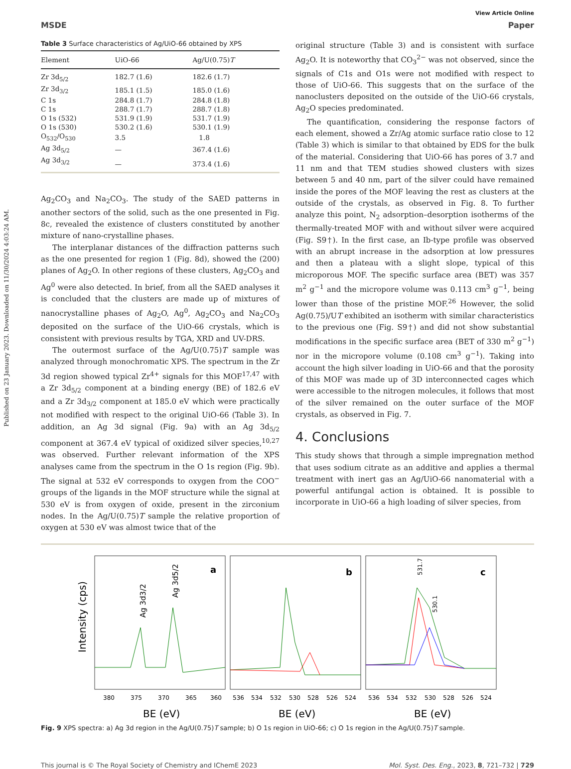Published on 23 January 2023. Downloaded on 11/30/2024 4:03:24 AM.
View Article Online
MSDE Paper
Table 3 Surface characteristics of Ag/UiO-66 obtained by XPS
| Element | UiO-66 | Ag/U(0.75) T |
| --- | --- | --- |
| Zr 3d<sub>5/2</sub> | 182.7 (1.6) | 182.6 (1.7) |
| Zr 3d<sub>3/2</sub> | 185.1 (1.5) | 185.0 (1.6) |
| C 1s | 284.8 (1.7) | 284.8 (1.8) |
| C 1s | 288.7 (1.7) | 288.7 (1.8) |
| O 1s (532) | 531.9 (1.9) | 531.7 (1.9) |
| O 1s (530) | 530.2 (1.6) | 530.1 (1.9) |
| O<sub>532</sub>/O<sub>530</sub> | 3.5 | 1.8 |
| Ag 3d<sub>5/2</sub> | — | 367.4 (1.6) |
| Ag 3d<sub>3/2</sub> | — | 373.4 (1.6) |
Ag<sub>2</sub>CO<sub>3</sub> and Na<sub>2</sub>CO<sub>3</sub>. The study of the SAED patterns in another sectors of the solid, such as the one presented in Fig. 8c, revealed the existence of clusters constituted by another mixture of nano-crystalline phases.
The interplanar distances of the diffraction patterns such as the one presented for region 1 (Fig. 8d), showed the (200) planes of Ag<sub>2</sub>O. In other regions of these clusters, Ag<sub>2</sub>CO<sub>3</sub> and Ag<sup>0</sup> were also detected. In brief, from all the SAED analyses it is concluded that the clusters are made up of mixtures of nanocrystalline phases of Ag<sub>2</sub>O, Ag<sup>0</sup>, Ag<sub>2</sub>CO<sub>3</sub> and Na<sub>2</sub>CO<sub>3</sub> deposited on the surface of the UiO-66 crystals, which is consistent with previous results by TGA, XRD and UV-DRS.
The outermost surface of the Ag/U(0.75)T sample was analyzed through monochromatic XPS. The spectrum in the Zr 3d region showed typical Zr<sup>4+</sup> signals for this MOF<sup>17,47</sup> with a Zr 3d<sub>5/2</sub> component at a binding energy (BE) of 182.6 eV and a Zr 3d<sub>3/2</sub> component at 185.0 eV which were practically not modified with respect to the original UiO-66 (Table 3). In addition, an Ag 3d signal (Fig. 9a) with an Ag 3d<sub>5/2</sub> component at 367.4 eV typical of oxidized silver species,<sup>10,27</sup> was observed. Further relevant information of the XPS analyses came from the spectrum in the O 1s region (Fig. 9b). The signal at 532 eV corresponds to oxygen from the COO<sup>−</sup> groups of the ligands in the MOF structure while the signal at 530 eV is from oxygen of oxide, present in the zirconium nodes. In the Ag/U(0.75)T sample the relative proportion of oxygen at 530 eV was almost twice that of the
original structure (Table 3) and is consistent with surface Ag<sub>2</sub>O. It is noteworthy that CO<sub>3</sub><sup>2−</sup> was not observed, since the signals of C1s and O1s were not modified with respect to those of UiO-66. This suggests that on the surface of the nanoclusters deposited on the outside of the UiO-66 crystals, Ag<sub>2</sub>O species predominated.
The quantification, considering the response factors of each element, showed a Zr/Ag atomic surface ratio close to 12 (Table 3) which is similar to that obtained by EDS for the bulk of the material. Considering that UiO-66 has pores of 3.7 and 11 nm and that TEM studies showed clusters with sizes between 5 and 40 nm, part of the silver could have remained inside the pores of the MOF leaving the rest as clusters at the outside of the crystals, as observed in Fig. 8. To further analyze this point, N<sub>2</sub> adsorption–desorption isotherms of the thermally-treated MOF with and without silver were acquired (Fig. S9†). In the first case, an Ib-type profile was observed with an abrupt increase in the adsorption at low pressures and then a plateau with a slight slope, typical of this microporous MOF. The specific surface area (BET) was 357 m<sup>2</sup> g<sup>−1</sup> and the micropore volume was 0.113 cm<sup>3</sup> g<sup>−1</sup>, being lower than those of the pristine MOF.<sup>26</sup> However, the solid Ag(0.75)/UT exhibited an isotherm with similar characteristics to the previous one (Fig. S9†) and did not show substantial modifications in the specific surface area (BET of 330 m<sup>2</sup> g<sup>−1</sup>) nor in the micropore volume (0.108 cm<sup>3</sup> g<sup>−1</sup>). Taking into account the high silver loading in UiO-66 and that the porosity of this MOF was made up of 3D interconnected cages which were accessible to the nitrogen molecules, it follows that most of the silver remained on the outer surface of the MOF crystals, as observed in Fig. 7.
4. Conclusions
This study shows that through a simple impregnation method that uses sodium citrate as an additive and applies a thermal treatment with inert gas an Ag/UiO-66 nanomaterial with a powerful antifungal action is obtained. It is possible to incorporate in UiO-66 a high loading of silver species, from
Intensity (cps)
a
b
c
Ag 3d3/2
Ag 3d5/2
531.7
530.1
380
375
370
365
360
536
534
532
530
528
526
524
536
534
532
530
528
526
524
BE (eV)
BE (eV)
BE (eV)
Fig. 9 XPS spectra: a) Ag 3d region in the Ag/U(0.75)T sample; b) O 1s region in UiO-66; c) O 1s region in the Ag/U(0.75)T sample.
This journal is © The Royal Society of Chemistry and IChemE 2023 Mol. Syst. Des. Eng., 2023, 8, 721–732 | 729